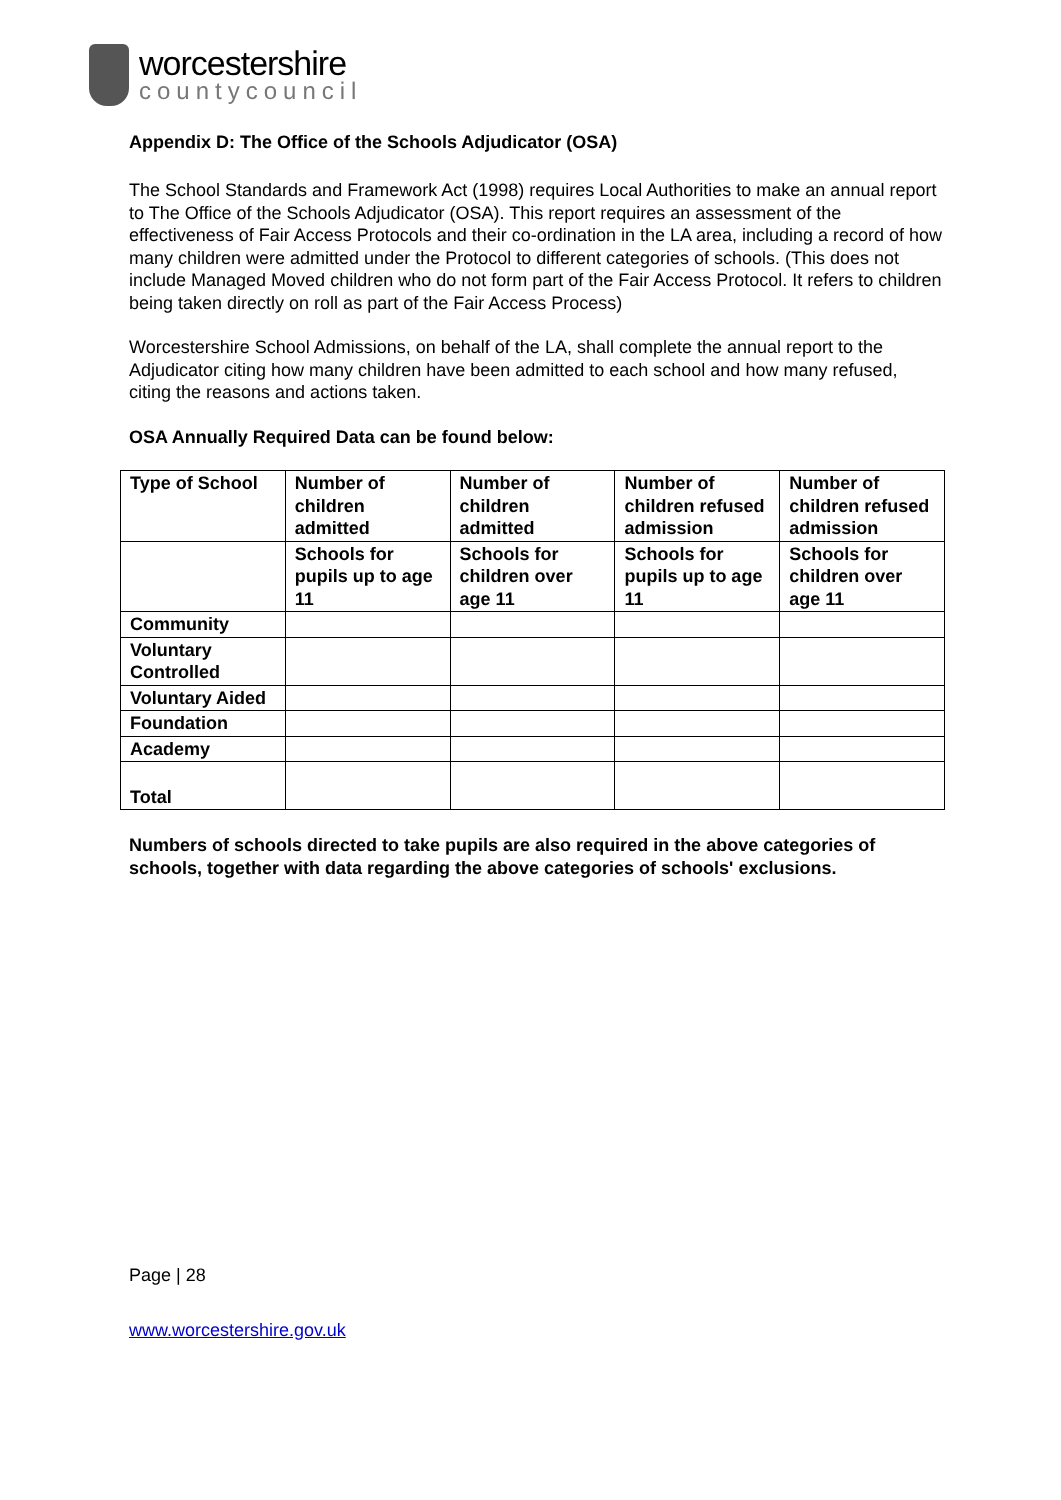worcestershire
countycouncil
Appendix D: The Office of the Schools Adjudicator (OSA)
The School Standards and Framework Act (1998) requires Local Authorities to make an annual report to The Office of the Schools Adjudicator (OSA). This report requires an assessment of the effectiveness of Fair Access Protocols and their co-ordination in the LA area, including a record of how many children were admitted under the Protocol to different categories of schools. (This does not include Managed Moved children who do not form part of the Fair Access Protocol. It refers to children being taken directly on roll as part of the Fair Access Process)
Worcestershire School Admissions, on behalf of the LA, shall complete the annual report to the Adjudicator citing how many children have been admitted to each school and how many refused, citing the reasons and actions taken.
OSA Annually Required Data can be found below:
| Type of School | Number of children admitted | Number of children admitted | Number of children refused admission | Number of children refused admission |
| --- | --- | --- | --- | --- |
| | Schools for pupils up to age 11 | Schools for children over age 11 | Schools for pupils up to age 11 | Schools for children over age 11 |
| Community | | | | |
| Voluntary Controlled | | | | |
| Voluntary Aided | | | | |
| Foundation | | | | |
| Academy | | | | |
| Total | | | | |
Numbers of schools directed to take pupils are also required in the above categories of schools, together with data regarding the above categories of schools' exclusions.
Page | 28
www.worcestershire.gov.uk